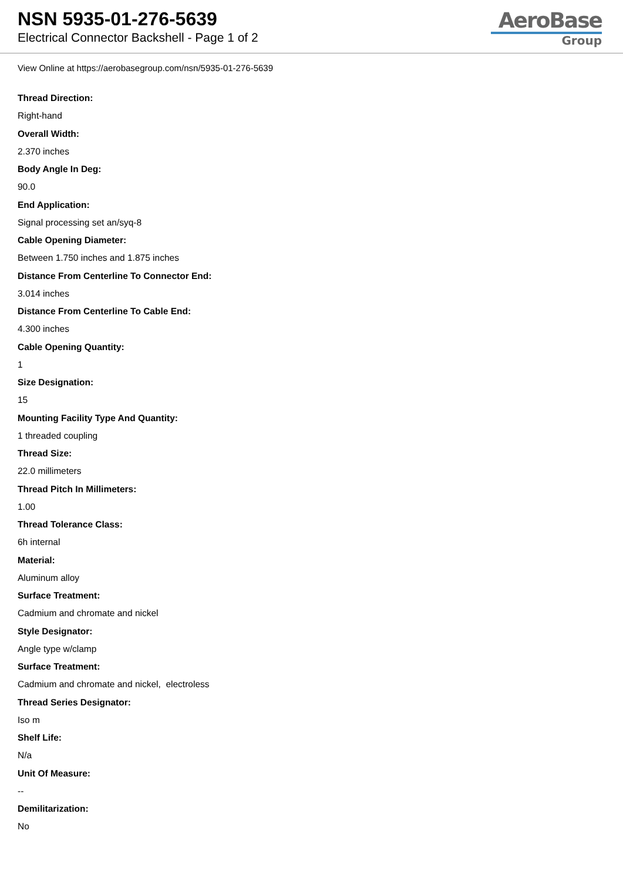NSN 5935-01-276-5639
Electrical Connector Backshell - Page 1 of 2
AeroBase
Group
View Online at https://aerobasegroup.com/nsn/5935-01-276-5639
Thread Direction:
Right-hand
Overall Width:
2.370 inches
Body Angle In Deg:
90.0
End Application:
Signal processing set an/syq-8
Cable Opening Diameter:
Between 1.750 inches and 1.875 inches
Distance From Centerline To Connector End:
3.014 inches
Distance From Centerline To Cable End:
4.300 inches
Cable Opening Quantity:
1
Size Designation:
15
Mounting Facility Type And Quantity:
1 threaded coupling
Thread Size:
22.0 millimeters
Thread Pitch In Millimeters:
1.00
Thread Tolerance Class:
6h internal
Material:
Aluminum alloy
Surface Treatment:
Cadmium and chromate and nickel
Style Designator:
Angle type w/clamp
Surface Treatment:
Cadmium and chromate and nickel, electroless
Thread Series Designator:
Iso m
Shelf Life:
N/a
Unit Of Measure:
--
Demilitarization:
No